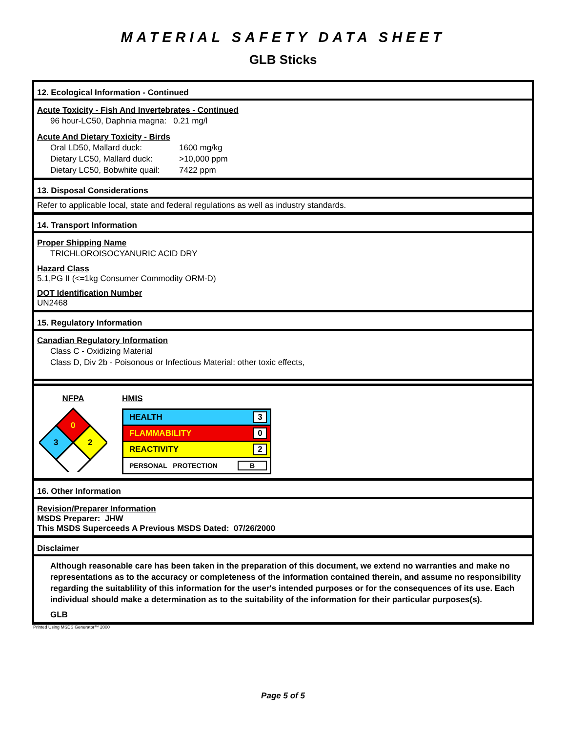MATERIAL SAFETY DATA SHEET
GLB Sticks
12. Ecological Information - Continued
Acute Toxicity - Fish And Invertebrates - Continued
96 hour-LC50, Daphnia magna: 0.21 mg/l
Acute And Dietary Toxicity - Birds
| Oral LD50, Mallard duck: | 1600 mg/kg |
| Dietary LC50, Mallard duck: | >10,000 ppm |
| Dietary LC50, Bobwhite quail: | 7422 ppm |
13. Disposal Considerations
Refer to applicable local, state and federal regulations as well as industry standards.
14. Transport Information
Proper Shipping Name
TRICHLOROISOCYANURIC ACID DRY
Hazard Class
5.1,PG II (<=1kg Consumer Commodity ORM-D)
DOT Identification Number
UN2468
15. Regulatory Information
Canadian Regulatory Information
Class C - Oxidizing Material
Class D, Div 2b - Poisonous or Infectious Material: other toxic effects,
NFPA
0
3
2
HMIS
HEALTH 3
FLAMMABILITY 0
REACTIVITY 2
PERSONAL PROTECTION B
16. Other Information
Revision/Preparer Information
MSDS Preparer: JHW
This MSDS Superceeds A Previous MSDS Dated: 07/26/2000
Disclaimer
Although reasonable care has been taken in the preparation of this document, we extend no warranties and make no representations as to the accuracy or completeness of the information contained therein, and assume no responsibility regarding the suitablility of this information for the user's intended purposes or for the consequences of its use. Each individual should make a determination as to the suitability of the information for their particular purposes(s).
GLB
Printed Using MSDS Generator™ 2000
Page 5 of 5